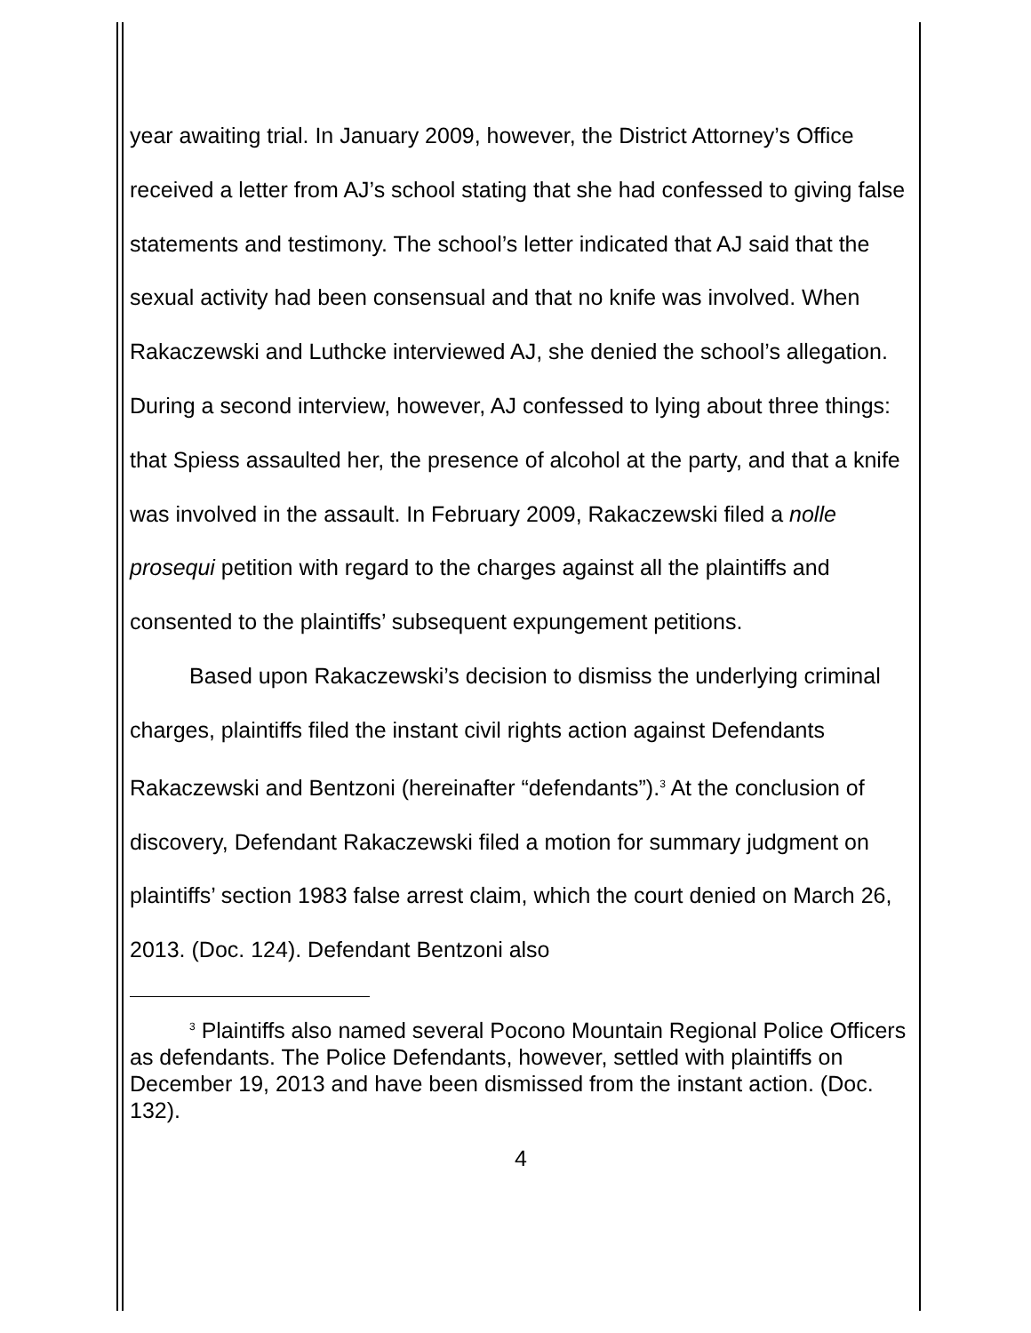year awaiting trial. In January 2009, however, the District Attorney’s Office received a letter from AJ’s school stating that she had confessed to giving false statements and testimony. The school’s letter indicated that AJ said that the sexual activity had been consensual and that no knife was involved. When Rakaczewski and Luthcke interviewed AJ, she denied the school’s allegation. During a second interview, however, AJ confessed to lying about three things: that Spiess assaulted her, the presence of alcohol at the party, and that a knife was involved in the assault. In February 2009, Rakaczewski filed a nolle prosequi petition with regard to the charges against all the plaintiffs and consented to the plaintiffs’ subsequent expungement petitions.
Based upon Rakaczewski’s decision to dismiss the underlying criminal charges, plaintiffs filed the instant civil rights action against Defendants Rakaczewski and Bentzoni (hereinafter “defendants”).<sup>3</sup> At the conclusion of discovery, Defendant Rakaczewski filed a motion for summary judgment on plaintiffs’ section 1983 false arrest claim, which the court denied on March 26, 2013. (Doc. 124). Defendant Bentzoni also
<sup>3</sup> Plaintiffs also named several Pocono Mountain Regional Police Officers as defendants. The Police Defendants, however, settled with plaintiffs on December 19, 2013 and have been dismissed from the instant action. (Doc. 132).
4